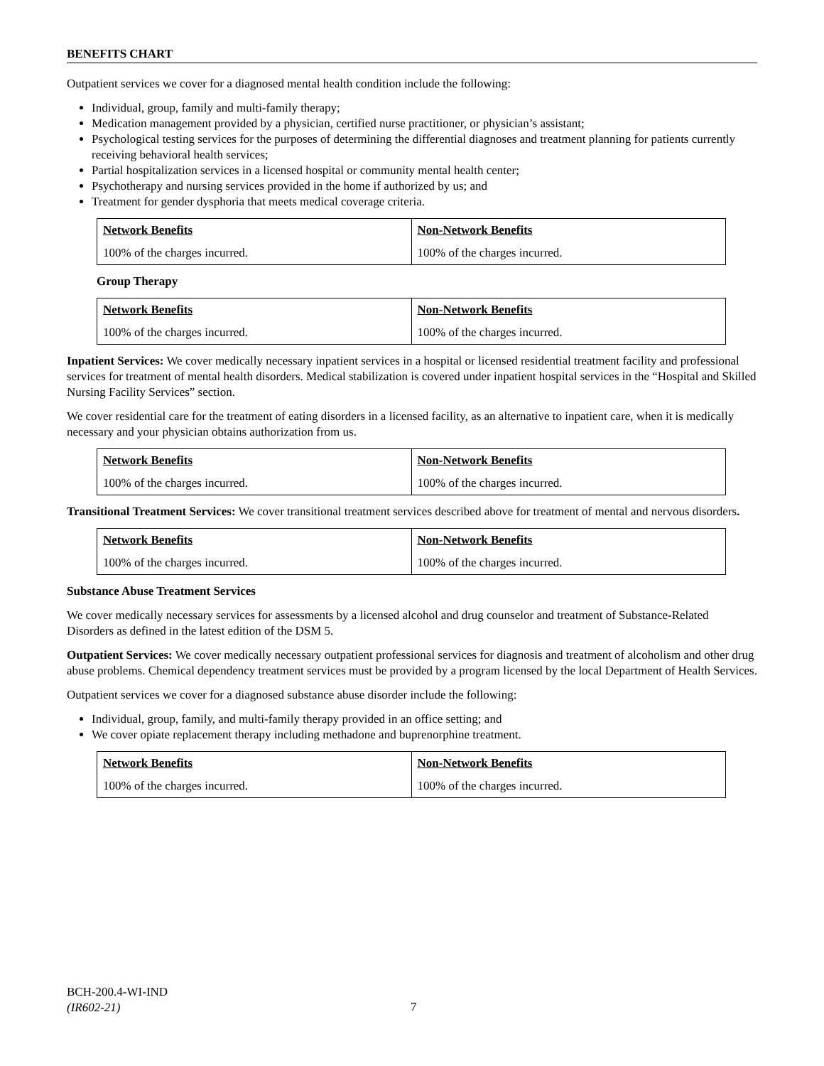BENEFITS CHART
Outpatient services we cover for a diagnosed mental health condition include the following:
Individual, group, family and multi-family therapy;
Medication management provided by a physician, certified nurse practitioner, or physician’s assistant;
Psychological testing services for the purposes of determining the differential diagnoses and treatment planning for patients currently receiving behavioral health services;
Partial hospitalization services in a licensed hospital or community mental health center;
Psychotherapy and nursing services provided in the home if authorized by us; and
Treatment for gender dysphoria that meets medical coverage criteria.
| Network Benefits | Non-Network Benefits |
| --- | --- |
| 100% of the charges incurred. | 100% of the charges incurred. |
Group Therapy
| Network Benefits | Non-Network Benefits |
| --- | --- |
| 100% of the charges incurred. | 100% of the charges incurred. |
Inpatient Services: We cover medically necessary inpatient services in a hospital or licensed residential treatment facility and professional services for treatment of mental health disorders. Medical stabilization is covered under inpatient hospital services in the “Hospital and Skilled Nursing Facility Services” section.
We cover residential care for the treatment of eating disorders in a licensed facility, as an alternative to inpatient care, when it is medically necessary and your physician obtains authorization from us.
| Network Benefits | Non-Network Benefits |
| --- | --- |
| 100% of the charges incurred. | 100% of the charges incurred. |
Transitional Treatment Services: We cover transitional treatment services described above for treatment of mental and nervous disorders.
| Network Benefits | Non-Network Benefits |
| --- | --- |
| 100% of the charges incurred. | 100% of the charges incurred. |
Substance Abuse Treatment Services
We cover medically necessary services for assessments by a licensed alcohol and drug counselor and treatment of Substance-Related Disorders as defined in the latest edition of the DSM 5.
Outpatient Services: We cover medically necessary outpatient professional services for diagnosis and treatment of alcoholism and other drug abuse problems. Chemical dependency treatment services must be provided by a program licensed by the local Department of Health Services.
Outpatient services we cover for a diagnosed substance abuse disorder include the following:
Individual, group, family, and multi-family therapy provided in an office setting; and
We cover opiate replacement therapy including methadone and buprenorphine treatment.
| Network Benefits | Non-Network Benefits |
| --- | --- |
| 100% of the charges incurred. | 100% of the charges incurred. |
BCH-200.4-WI-IND
(IR602-21)
7